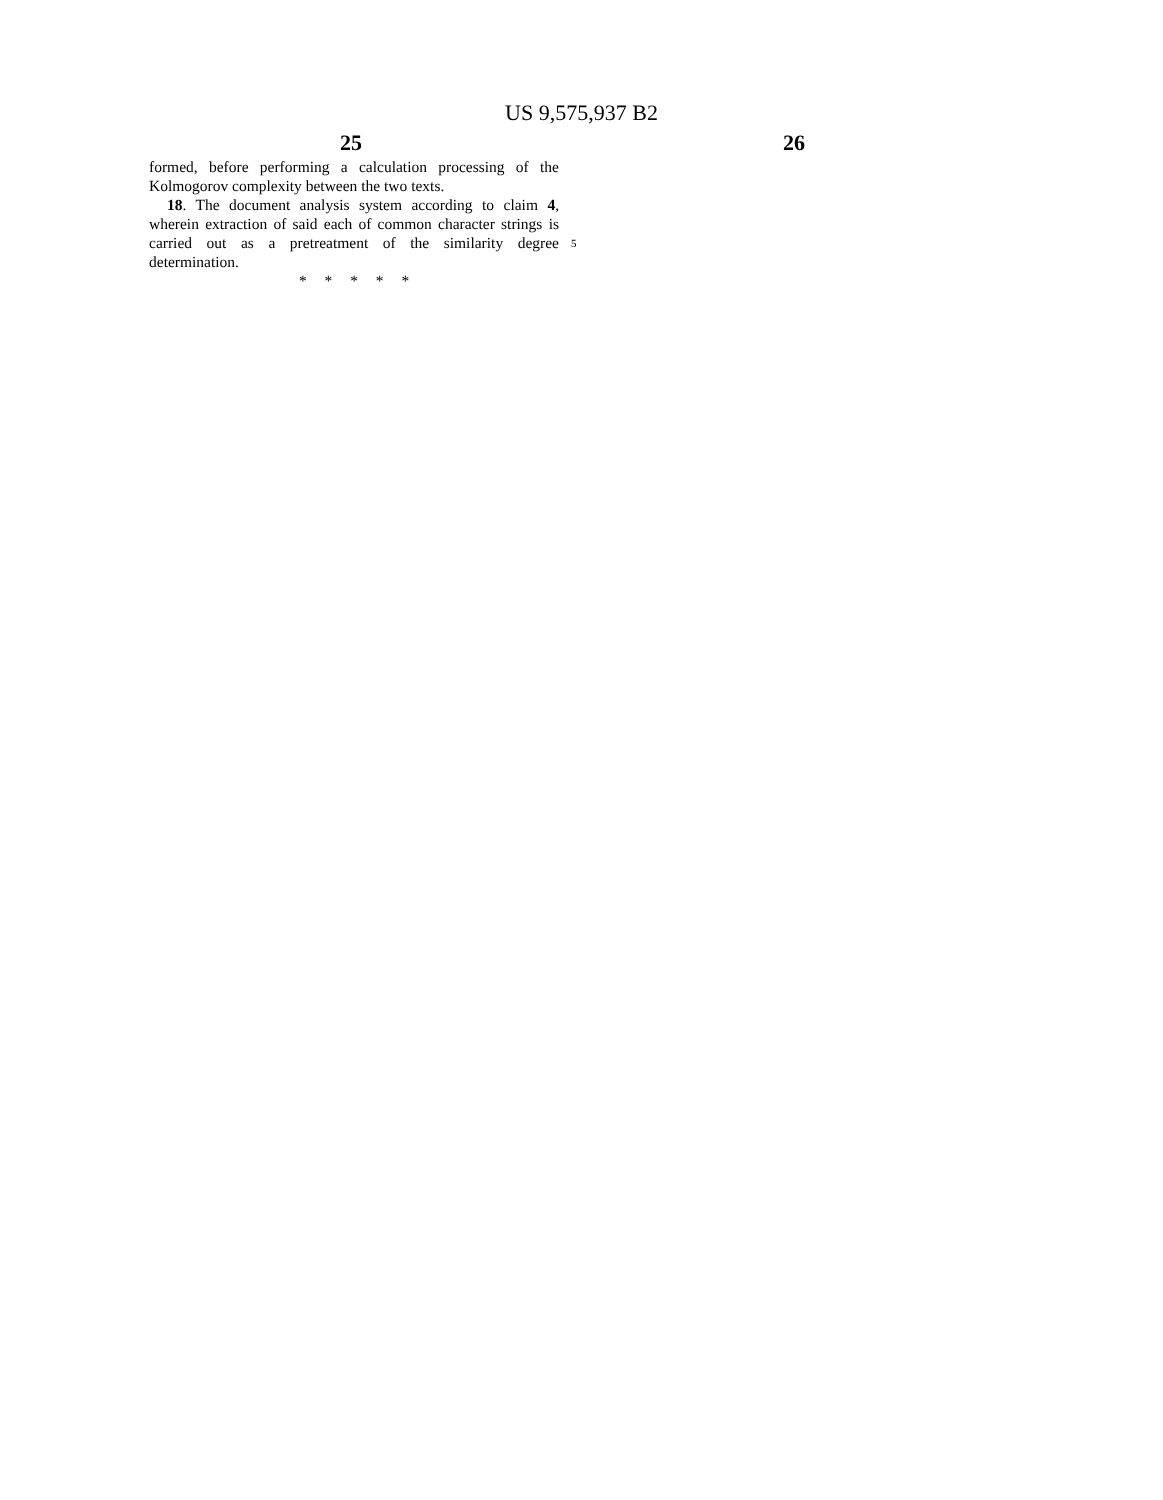US 9,575,937 B2
25 26
formed, before performing a calculation processing of the Kolmogorov complexity between the two texts.
18. The document analysis system according to claim 4, wherein extraction of said each of common character strings is carried out as a pretreatment of the similarity degree determination.
* * * * *
5